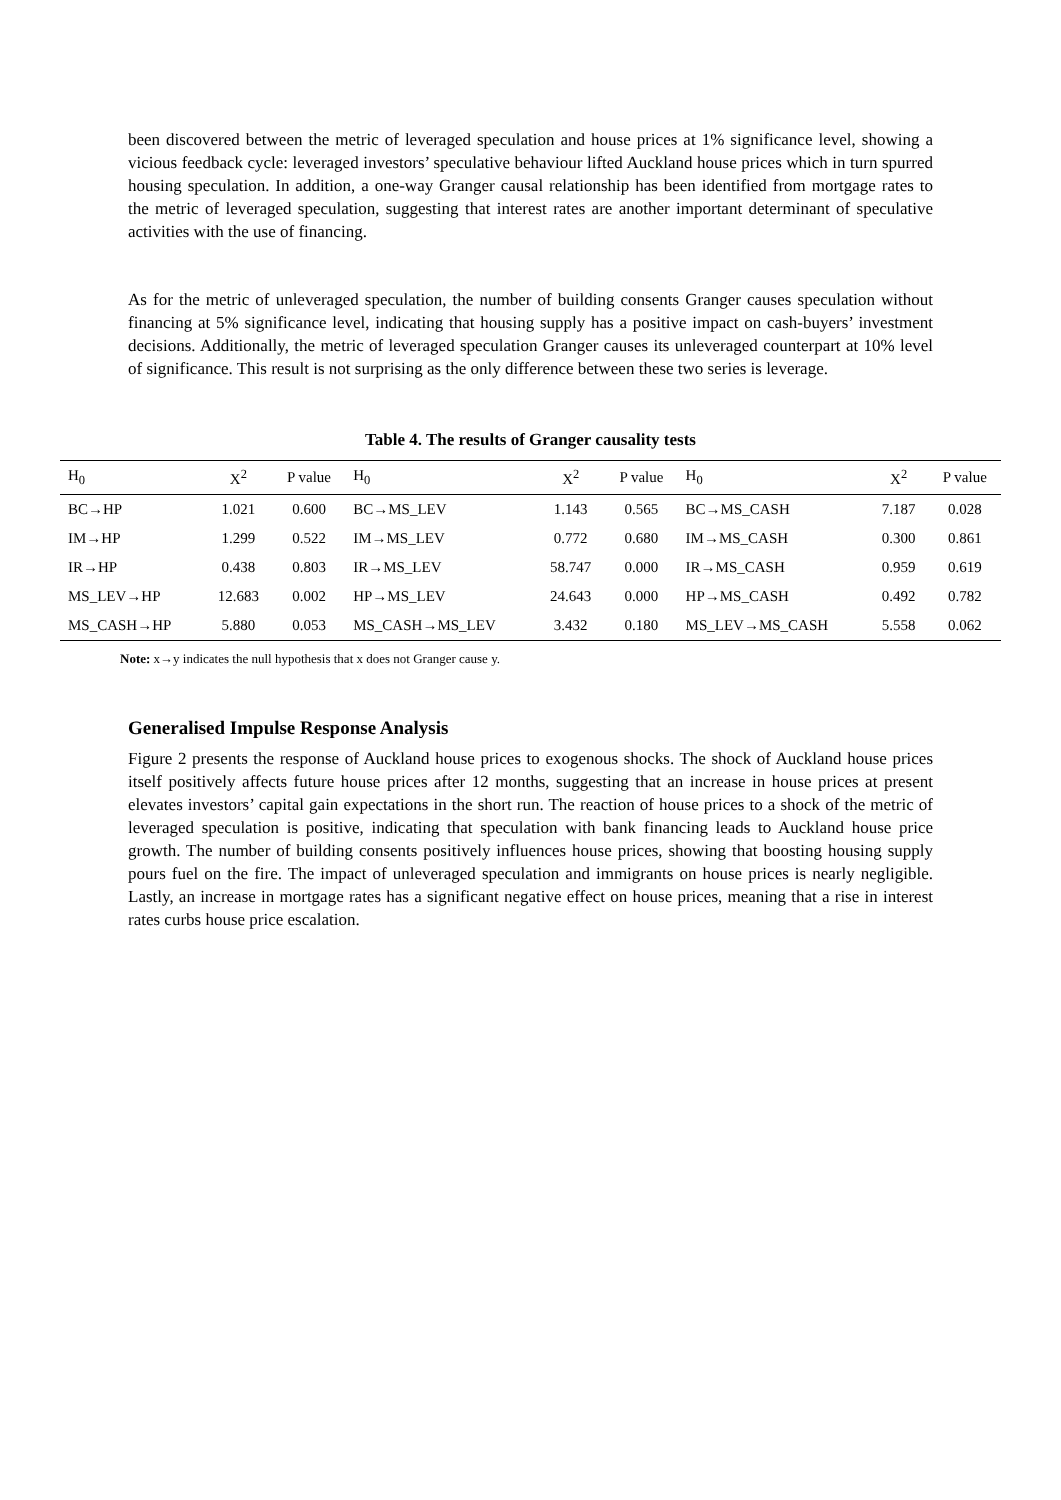been discovered between the metric of leveraged speculation and house prices at 1% significance level, showing a vicious feedback cycle: leveraged investors’ speculative behaviour lifted Auckland house prices which in turn spurred housing speculation. In addition, a one-way Granger causal relationship has been identified from mortgage rates to the metric of leveraged speculation, suggesting that interest rates are another important determinant of speculative activities with the use of financing.
As for the metric of unleveraged speculation, the number of building consents Granger causes speculation without financing at 5% significance level, indicating that housing supply has a positive impact on cash-buyers’ investment decisions. Additionally, the metric of leveraged speculation Granger causes its unleveraged counterpart at 10% level of significance. This result is not surprising as the only difference between these two series is leverage.
Table 4. The results of Granger causality tests
| H<sub>0</sub> | X<sup>2</sup> | P value | H<sub>0</sub> | X<sup>2</sup> | P value | H<sub>0</sub> | X<sup>2</sup> | P value |
| BC→HP | 1.021 | 0.600 | BC→MS_LEV | 1.143 | 0.565 | BC→MS_CASH | 7.187 | 0.028 |
| IM→HP | 1.299 | 0.522 | IM→MS_LEV | 0.772 | 0.680 | IM→MS_CASH | 0.300 | 0.861 |
| IR→HP | 0.438 | 0.803 | IR→MS_LEV | 58.747 | 0.000 | IR→MS_CASH | 0.959 | 0.619 |
| MS_LEV→HP | 12.683 | 0.002 | HP→MS_LEV | 24.643 | 0.000 | HP→MS_CASH | 0.492 | 0.782 |
| MS_CASH→HP | 5.880 | 0.053 | MS_CASH→MS_LEV | 3.432 | 0.180 | MS_LEV→MS_CASH | 5.558 | 0.062 |
Note: x→y indicates the null hypothesis that x does not Granger cause y.
Generalised Impulse Response Analysis
Figure 2 presents the response of Auckland house prices to exogenous shocks. The shock of Auckland house prices itself positively affects future house prices after 12 months, suggesting that an increase in house prices at present elevates investors’ capital gain expectations in the short run. The reaction of house prices to a shock of the metric of leveraged speculation is positive, indicating that speculation with bank financing leads to Auckland house price growth. The number of building consents positively influences house prices, showing that boosting housing supply pours fuel on the fire. The impact of unleveraged speculation and immigrants on house prices is nearly negligible. Lastly, an increase in mortgage rates has a significant negative effect on house prices, meaning that a rise in interest rates curbs house price escalation.